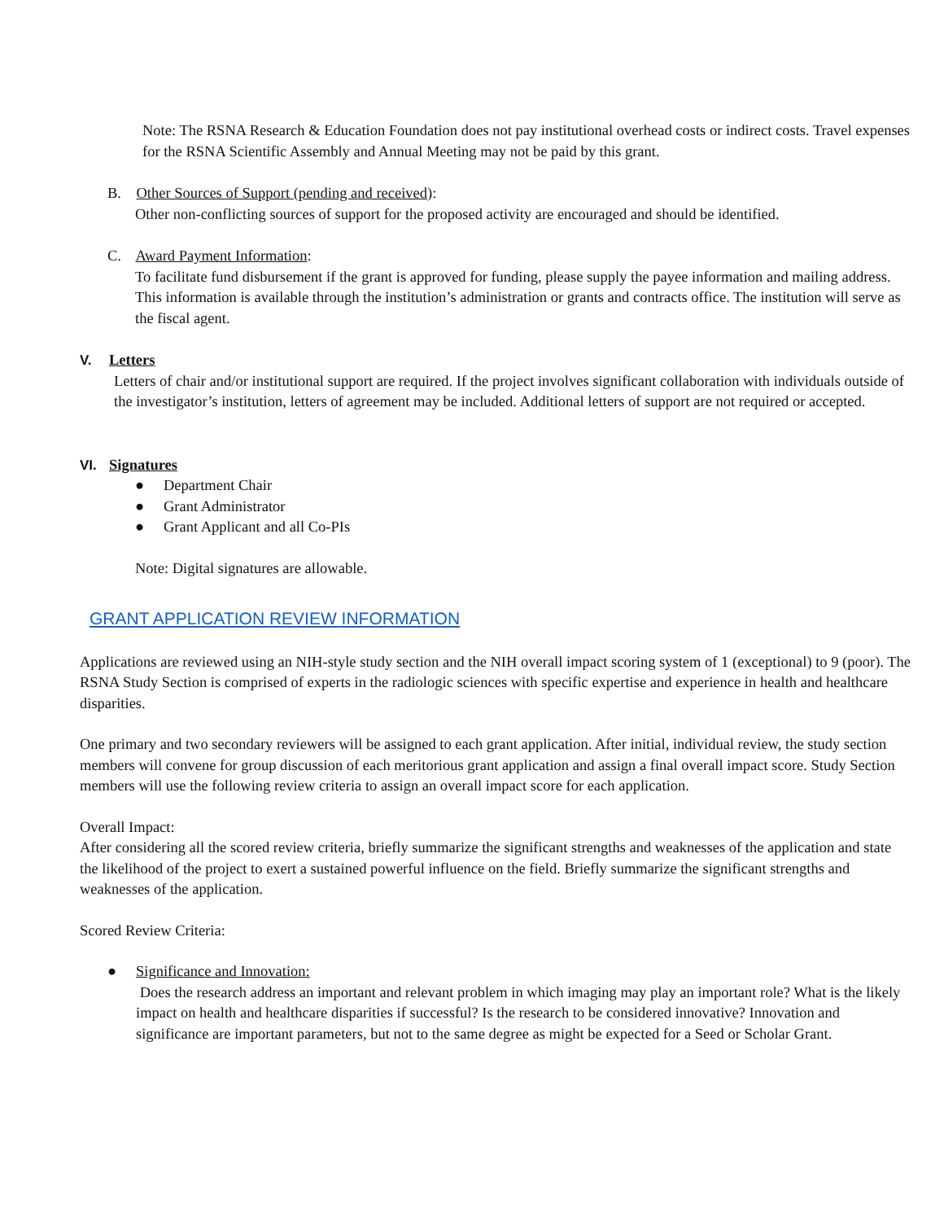Note: The RSNA Research & Education Foundation does not pay institutional overhead costs or indirect costs. Travel expenses for the RSNA Scientific Assembly and Annual Meeting may not be paid by this grant.
B. Other Sources of Support (pending and received):
Other non-conflicting sources of support for the proposed activity are encouraged and should be identified.
C. Award Payment Information:
To facilitate fund disbursement if the grant is approved for funding, please supply the payee information and mailing address. This information is available through the institution’s administration or grants and contracts office. The institution will serve as the fiscal agent.
V. Letters
Letters of chair and/or institutional support are required. If the project involves significant collaboration with individuals outside of the investigator’s institution, letters of agreement may be included. Additional letters of support are not required or accepted.
VI. Signatures
● Department Chair
● Grant Administrator
● Grant Applicant and all Co-PIs
Note: Digital signatures are allowable.
GRANT APPLICATION REVIEW INFORMATION
Applications are reviewed using an NIH-style study section and the NIH overall impact scoring system of 1 (exceptional) to 9 (poor). The RSNA Study Section is comprised of experts in the radiologic sciences with specific expertise and experience in health and healthcare disparities.
One primary and two secondary reviewers will be assigned to each grant application. After initial, individual review, the study section members will convene for group discussion of each meritorious grant application and assign a final overall impact score. Study Section members will use the following review criteria to assign an overall impact score for each application.
Overall Impact:
After considering all the scored review criteria, briefly summarize the significant strengths and weaknesses of the application and state the likelihood of the project to exert a sustained powerful influence on the field. Briefly summarize the significant strengths and weaknesses of the application.
Scored Review Criteria:
● Significance and Innovation:
Does the research address an important and relevant problem in which imaging may play an important role? What is the likely impact on health and healthcare disparities if successful? Is the research to be considered innovative? Innovation and significance are important parameters, but not to the same degree as might be expected for a Seed or Scholar Grant.